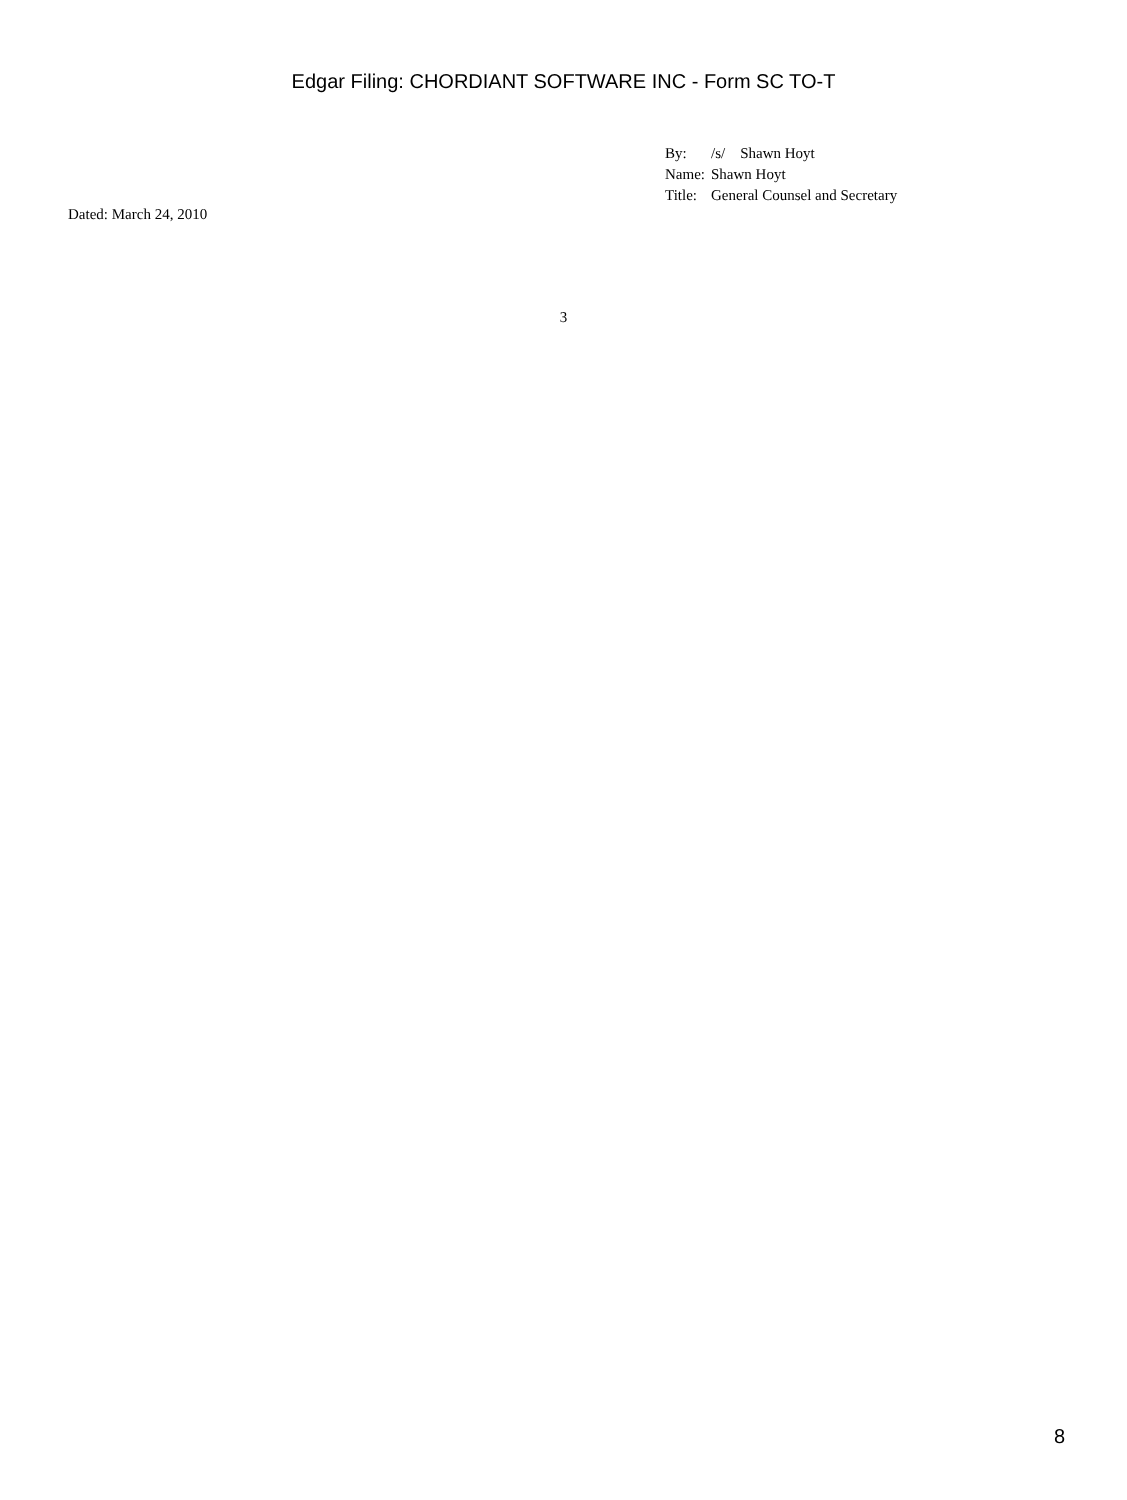Edgar Filing: CHORDIANT SOFTWARE INC - Form SC TO-T
| By: | /s/ Shawn Hoyt |
| Name: | Shawn Hoyt |
| Title: | General Counsel and Secretary |
Dated: March 24, 2010
3
8